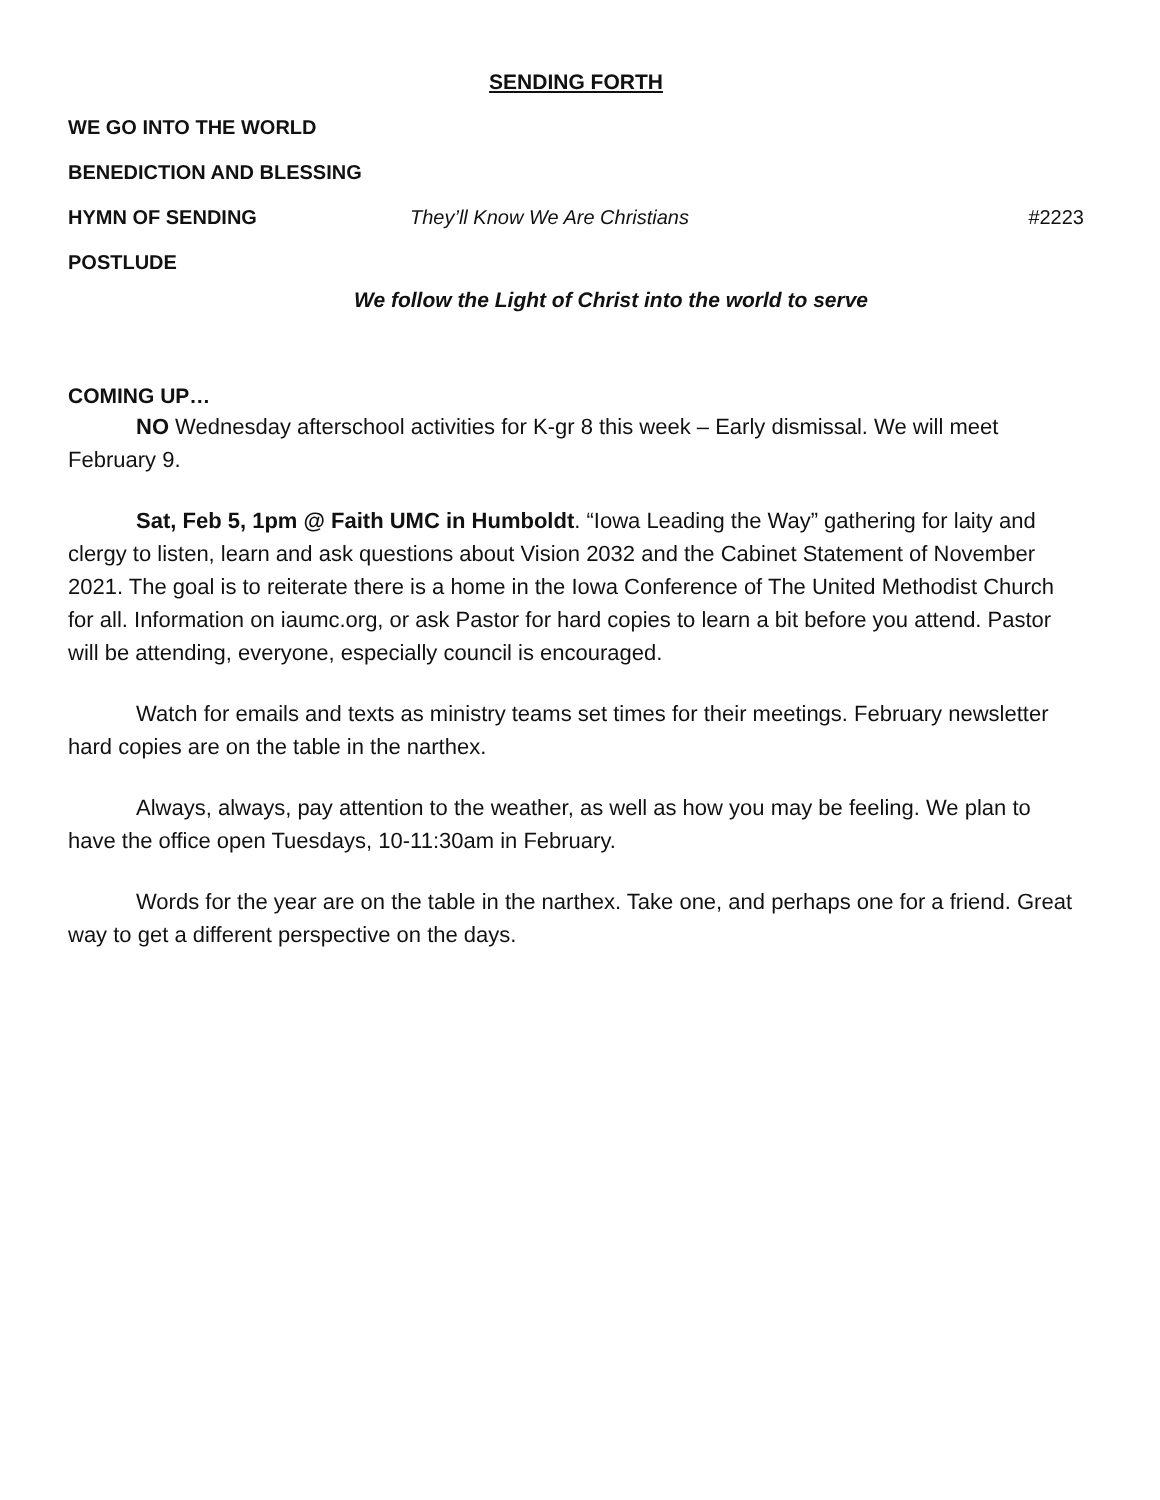SENDING FORTH
WE GO INTO THE WORLD
BENEDICTION AND BLESSING
HYMN OF SENDING They’ll Know We Are Christians #2223
POSTLUDE
We follow the Light of Christ into the world to serve
COMING UP…
NO Wednesday afterschool activities for K-gr 8 this week – Early dismissal. We will meet February 9.
Sat, Feb 5, 1pm @ Faith UMC in Humboldt. “Iowa Leading the Way” gathering for laity and clergy to listen, learn and ask questions about Vision 2032 and the Cabinet Statement of November 2021. The goal is to reiterate there is a home in the Iowa Conference of The United Methodist Church for all. Information on iaumc.org, or ask Pastor for hard copies to learn a bit before you attend. Pastor will be attending, everyone, especially council is encouraged.
Watch for emails and texts as ministry teams set times for their meetings. February newsletter hard copies are on the table in the narthex.
Always, always, pay attention to the weather, as well as how you may be feeling. We plan to have the office open Tuesdays, 10-11:30am in February.
Words for the year are on the table in the narthex. Take one, and perhaps one for a friend. Great way to get a different perspective on the days.